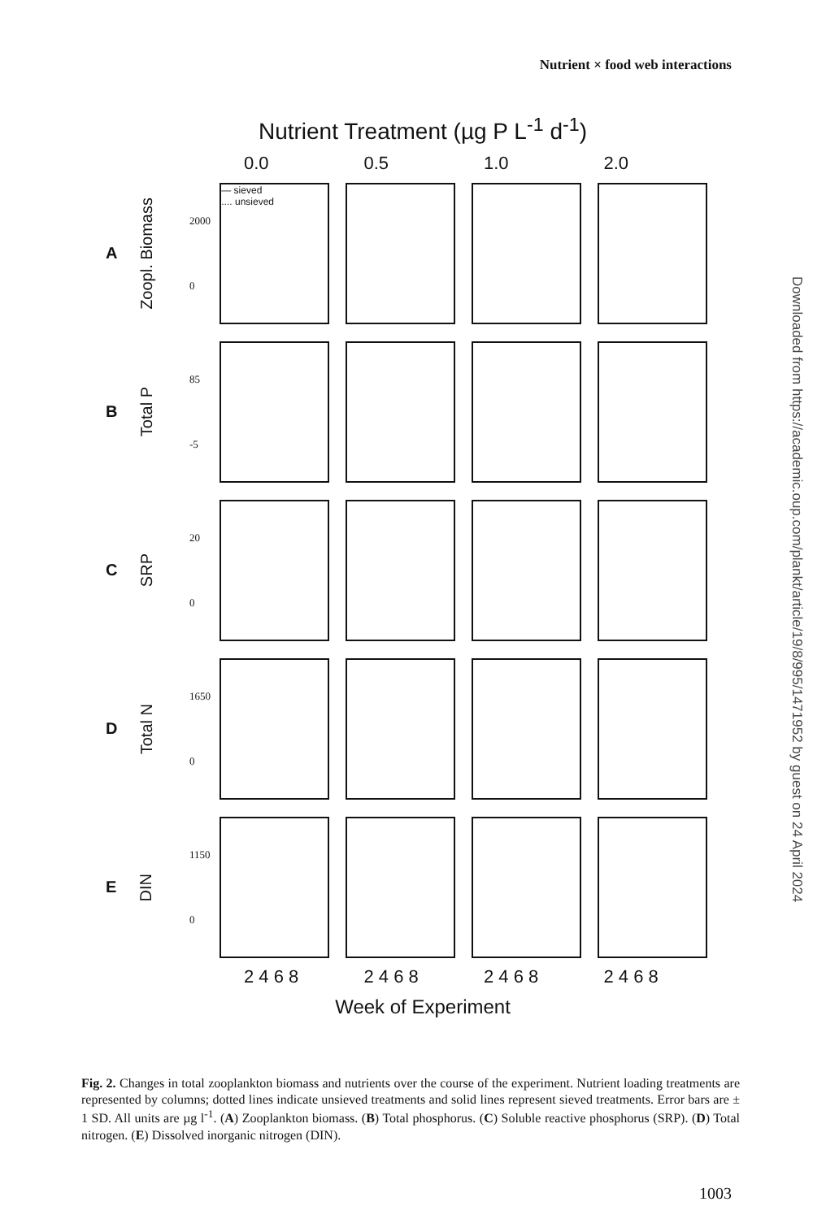Nutrient × food web interactions
Nutrient Treatment (µg P L<sup>-1</sup> d<sup>-1</sup>)
0.0 0.5 1.0 2.0
A Zoopl. Biomass
2000
0
— sieved
.... unsieved
B Total P
85
-5
C SRP
20
0
D Total N
1650
0
E DIN
1150
0
2 4 6 8 2 4 6 8 2 4 6 8 2 4 6 8
Week of Experiment
Fig. 2. Changes in total zooplankton biomass and nutrients over the course of the experiment. Nutrient loading treatments are represented by columns; dotted lines indicate unsieved treatments and solid lines represent sieved treatments. Error bars are ± 1 SD. All units are µg l<sup>-1</sup>. (A) Zooplankton biomass. (B) Total phosphorus. (C) Soluble reactive phosphorus (SRP). (D) Total nitrogen. (E) Dissolved inorganic nitrogen (DIN).
1003
Downloaded from https://academic.oup.com/plankt/article/19/8/995/1471952 by guest on 24 April 2024